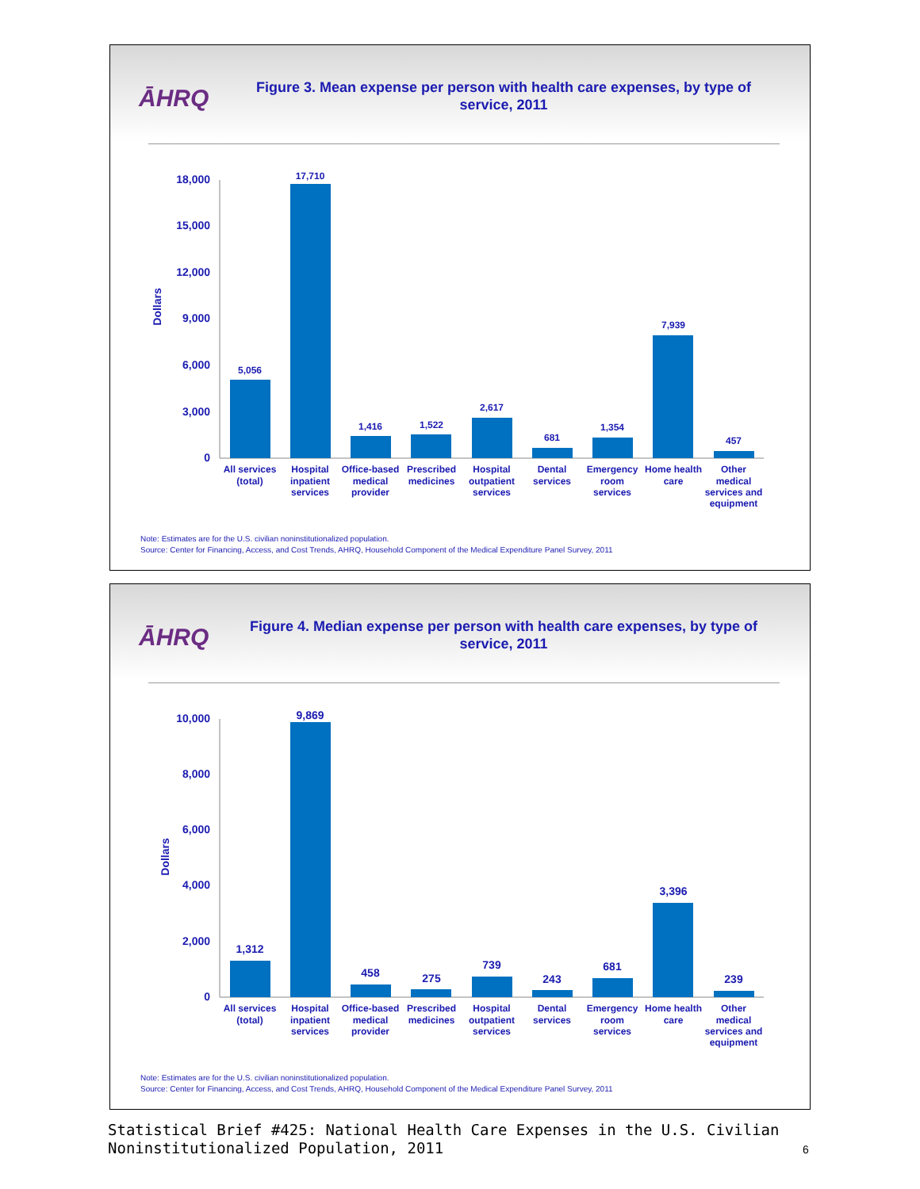ĀHRQ
Figure 3. Mean expense per person with health care expenses, by type of service, 2011
18,000
15,000
12,000
9,000
6,000
3,000
0
Dollars
5,056
17,710
1,416
1,522
2,617
681
1,354
7,939
457
All services
(total)
Hospital
inpatient
services
Office-based
medical
provider
Prescribed
medicines
Hospital
outpatient
services
Dental
services
Emergency
room
services
Home health
care
Other
medical
services and
equipment
Note: Estimates are for the U.S. civilian noninstitutionalized population.
Source: Center for Financing, Access, and Cost Trends, AHRQ, Household Component of the Medical Expenditure Panel Survey, 2011
ĀHRQ
Figure 4. Median expense per person with health care expenses, by type of service, 2011
10,000
8,000
6,000
4,000
2,000
0
Dollars
1,312
9,869
458
275
739
243
681
3,396
239
All services
(total)
Hospital
inpatient
services
Office-based
medical
provider
Prescribed
medicines
Hospital
outpatient
services
Dental
services
Emergency
room
services
Home health
care
Other
medical
services and
equipment
Note: Estimates are for the U.S. civilian noninstitutionalized population.
Source: Center for Financing, Access, and Cost Trends, AHRQ, Household Component of the Medical Expenditure Panel Survey, 2011
Statistical Brief #425: National Health Care Expenses in the U.S. Civilian Noninstitutionalized Population, 2011
6